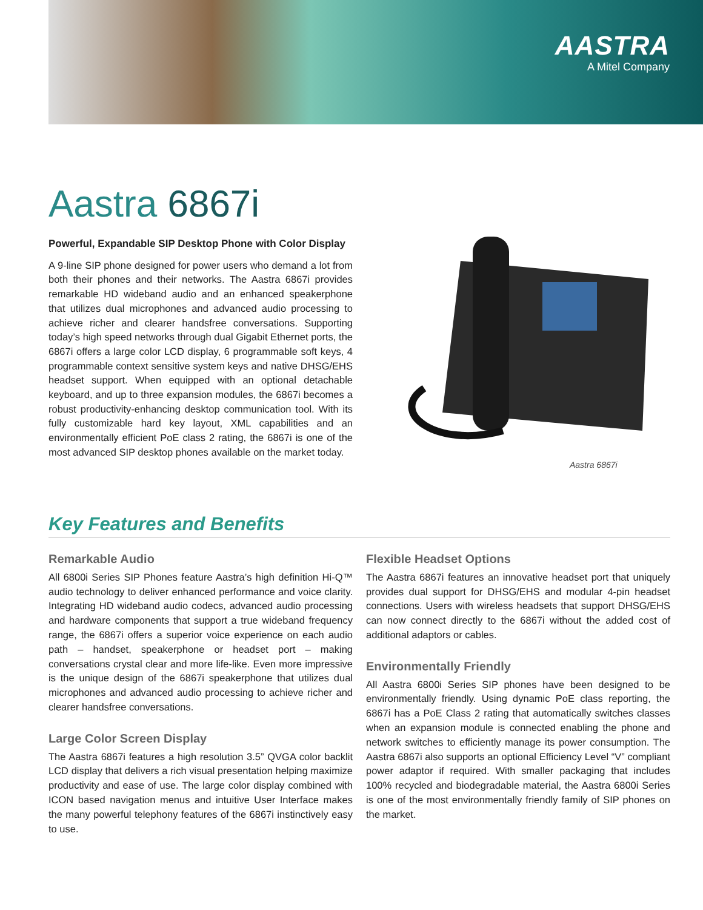AASTRA
A Mitel Company
Aastra 6867i
Powerful, Expandable SIP Desktop Phone with Color Display
A 9-line SIP phone designed for power users who demand a lot from both their phones and their networks. The Aastra 6867i provides remarkable HD wideband audio and an enhanced speakerphone that utilizes dual microphones and advanced audio processing to achieve richer and clearer handsfree conversations. Supporting today’s high speed networks through dual Gigabit Ethernet ports, the 6867i offers a large color LCD display, 6 programmable soft keys, 4 programmable context sensitive system keys and native DHSG/EHS headset support. When equipped with an optional detachable keyboard, and up to three expansion modules, the 6867i becomes a robust productivity-enhancing desktop communication tool. With its fully customizable hard key layout, XML capabilities and an environmentally efficient PoE class 2 rating, the 6867i is one of the most advanced SIP desktop phones available on the market today.
Aastra 6867i
Key Features and Benefits
Remarkable Audio
All 6800i Series SIP Phones feature Aastra’s high definition Hi-Q™ audio technology to deliver enhanced performance and voice clarity. Integrating HD wideband audio codecs, advanced audio processing and hardware components that support a true wideband frequency range, the 6867i offers a superior voice experience on each audio path – handset, speakerphone or headset port – making conversations crystal clear and more life-like. Even more impressive is the unique design of the 6867i speakerphone that utilizes dual microphones and advanced audio processing to achieve richer and clearer handsfree conversations.
Large Color Screen Display
The Aastra 6867i features a high resolution 3.5” QVGA color backlit LCD display that delivers a rich visual presentation helping maximize productivity and ease of use. The large color display combined with ICON based navigation menus and intuitive User Interface makes the many powerful telephony features of the 6867i instinctively easy to use.
Flexible Headset Options
The Aastra 6867i features an innovative headset port that uniquely provides dual support for DHSG/EHS and modular 4-pin headset connections. Users with wireless headsets that support DHSG/EHS can now connect directly to the 6867i without the added cost of additional adaptors or cables.
Environmentally Friendly
All Aastra 6800i Series SIP phones have been designed to be environmentally friendly. Using dynamic PoE class reporting, the 6867i has a PoE Class 2 rating that automatically switches classes when an expansion module is connected enabling the phone and network switches to efficiently manage its power consumption. The Aastra 6867i also supports an optional Efficiency Level “V” compliant power adaptor if required. With smaller packaging that includes 100% recycled and biodegradable material, the Aastra 6800i Series is one of the most environmentally friendly family of SIP phones on the market.